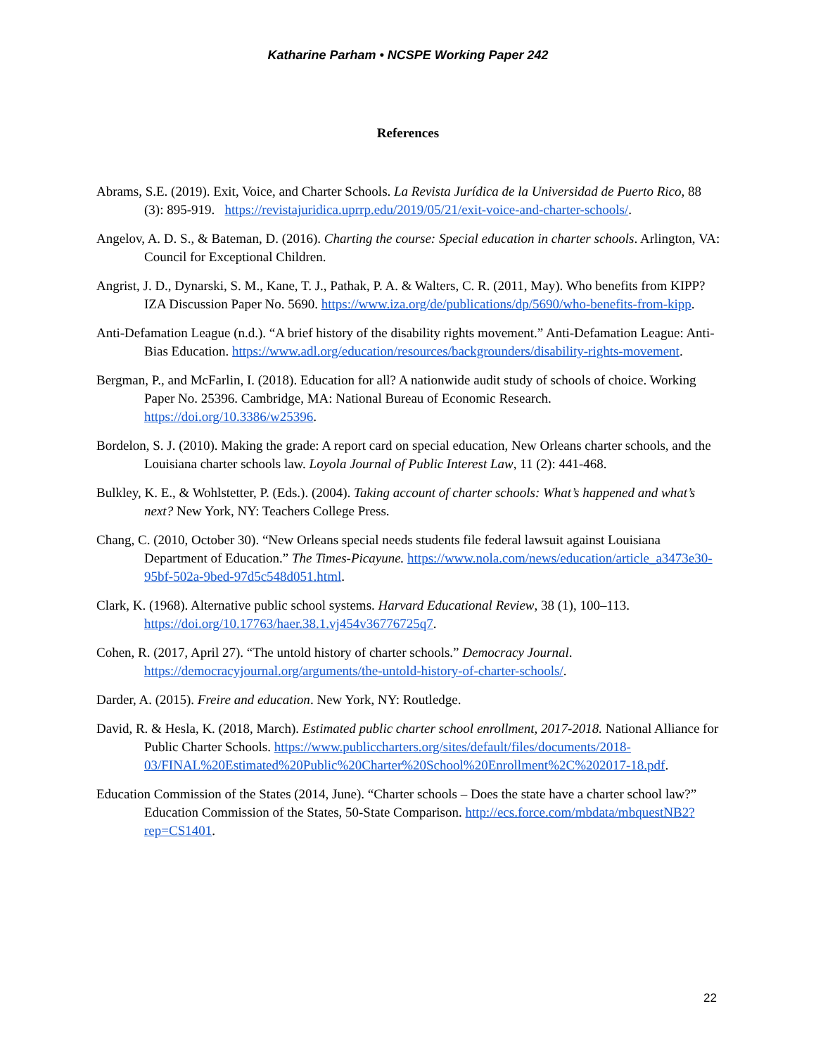Katharine Parham • NCSPE Working Paper 242
References
Abrams, S.E. (2019). Exit, Voice, and Charter Schools. La Revista Jurídica de la Universidad de Puerto Rico, 88 (3): 895-919. https://revistajuridica.uprrp.edu/2019/05/21/exit-voice-and-charter-schools/.
Angelov, A. D. S., & Bateman, D. (2016). Charting the course: Special education in charter schools. Arlington, VA: Council for Exceptional Children.
Angrist, J. D., Dynarski, S. M., Kane, T. J., Pathak, P. A. & Walters, C. R. (2011, May). Who benefits from KIPP? IZA Discussion Paper No. 5690. https://www.iza.org/de/publications/dp/5690/who-benefits-from-kipp.
Anti-Defamation League (n.d.). “A brief history of the disability rights movement.” Anti-Defamation League: Anti-Bias Education. https://www.adl.org/education/resources/backgrounders/disability-rights-movement.
Bergman, P., and McFarlin, I. (2018). Education for all? A nationwide audit study of schools of choice. Working Paper No. 25396. Cambridge, MA: National Bureau of Economic Research. https://doi.org/10.3386/w25396.
Bordelon, S. J. (2010). Making the grade: A report card on special education, New Orleans charter schools, and the Louisiana charter schools law. Loyola Journal of Public Interest Law, 11 (2): 441-468.
Bulkley, K. E., & Wohlstetter, P. (Eds.). (2004). Taking account of charter schools: What’s happened and what’s next? New York, NY: Teachers College Press.
Chang, C. (2010, October 30). “New Orleans special needs students file federal lawsuit against Louisiana Department of Education.” The Times-Picayune. https://www.nola.com/news/education/article_a3473e30-95bf-502a-9bed-97d5c548d051.html.
Clark, K. (1968). Alternative public school systems. Harvard Educational Review, 38 (1), 100–113. https://doi.org/10.17763/haer.38.1.vj454v36776725q7.
Cohen, R. (2017, April 27). “The untold history of charter schools.” Democracy Journal. https://democracyjournal.org/arguments/the-untold-history-of-charter-schools/.
Darder, A. (2015). Freire and education. New York, NY: Routledge.
David, R. & Hesla, K. (2018, March). Estimated public charter school enrollment, 2017-2018. National Alliance for Public Charter Schools. https://www.publiccharters.org/sites/default/files/documents/2018-03/FINAL%20Estimated%20Public%20Charter%20School%20Enrollment%2C%202017-18.pdf.
Education Commission of the States (2014, June). “Charter schools – Does the state have a charter school law?” Education Commission of the States, 50-State Comparison. http://ecs.force.com/mbdata/mbquestNB2?rep=CS1401.
22